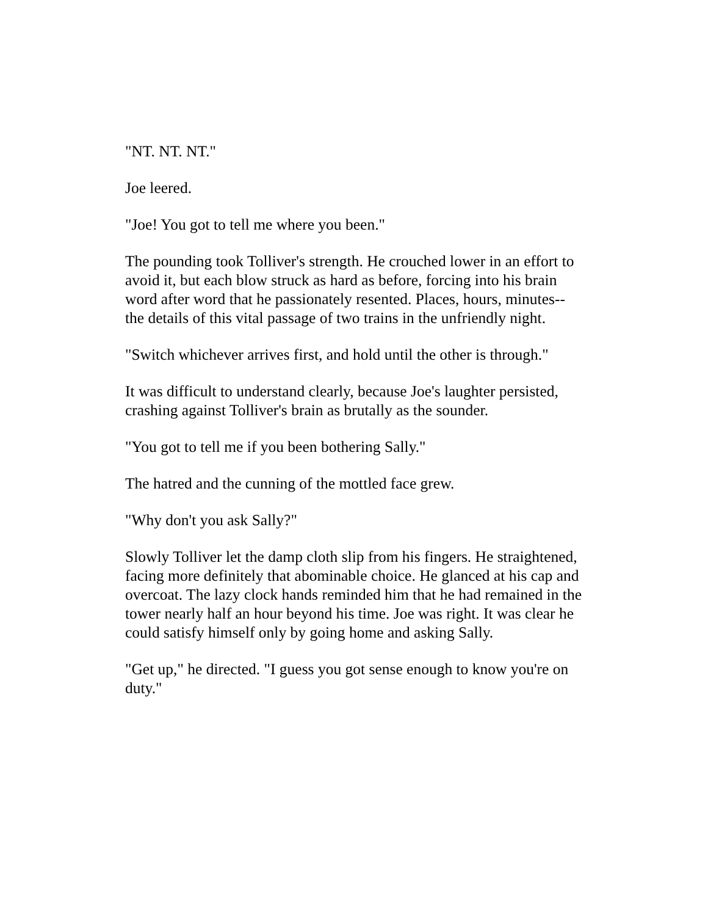"NT. NT. NT."
Joe leered.
"Joe! You got to tell me where you been."
The pounding took Tolliver's strength. He crouched lower in an effort to avoid it, but each blow struck as hard as before, forcing into his brain word after word that he passionately resented. Places, hours, minutes--the details of this vital passage of two trains in the unfriendly night.
"Switch whichever arrives first, and hold until the other is through."
It was difficult to understand clearly, because Joe's laughter persisted, crashing against Tolliver's brain as brutally as the sounder.
"You got to tell me if you been bothering Sally."
The hatred and the cunning of the mottled face grew.
"Why don't you ask Sally?"
Slowly Tolliver let the damp cloth slip from his fingers. He straightened, facing more definitely that abominable choice. He glanced at his cap and overcoat. The lazy clock hands reminded him that he had remained in the tower nearly half an hour beyond his time. Joe was right. It was clear he could satisfy himself only by going home and asking Sally.
"Get up," he directed. "I guess you got sense enough to know you're on duty."